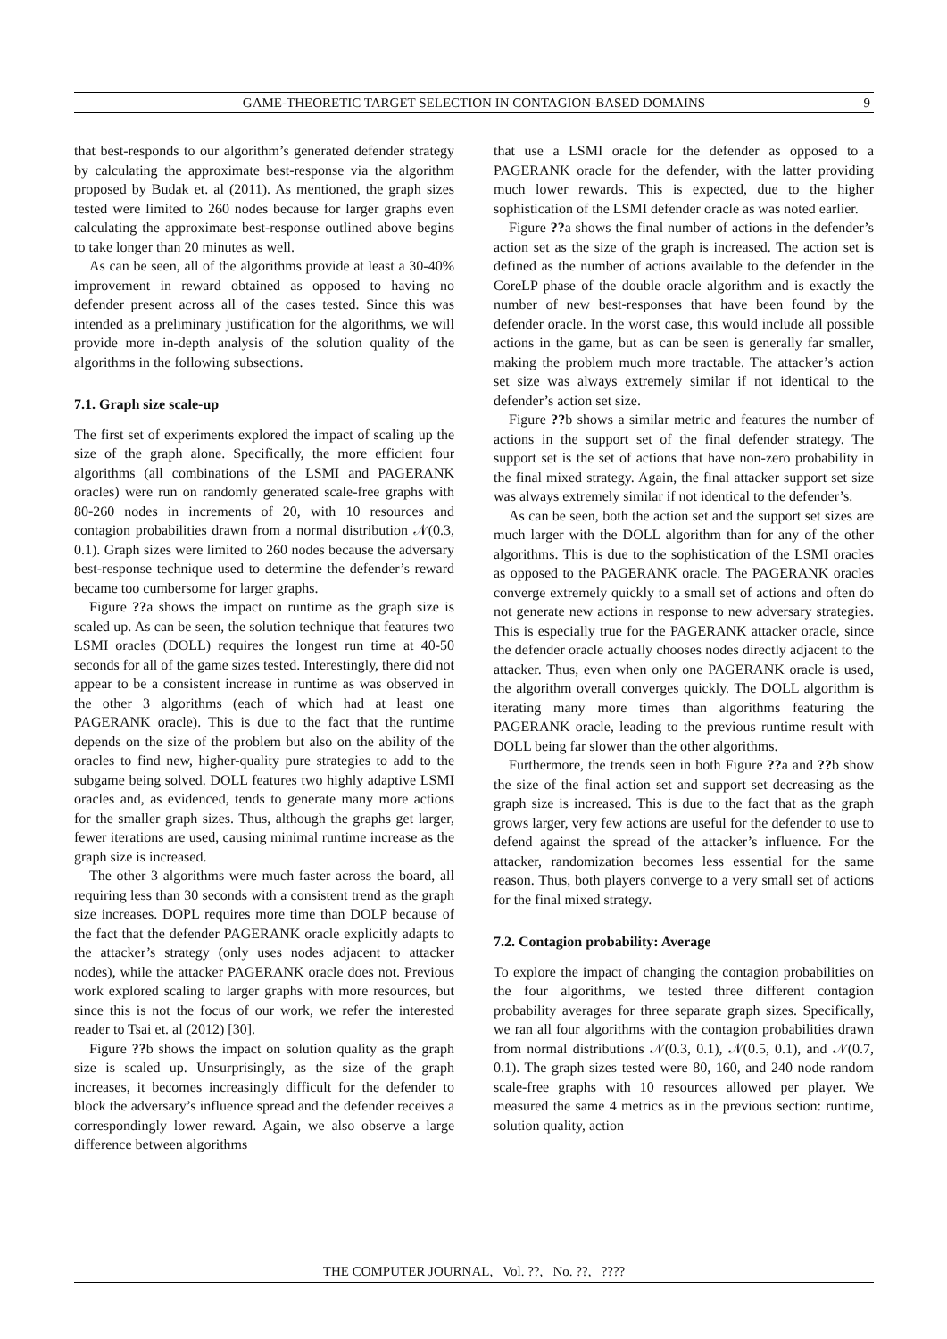GAME-THEORETIC TARGET SELECTION IN CONTAGION-BASED DOMAINS 9
that best-responds to our algorithm’s generated defender strategy by calculating the approximate best-response via the algorithm proposed by Budak et. al (2011). As mentioned, the graph sizes tested were limited to 260 nodes because for larger graphs even calculating the approximate best-response outlined above begins to take longer than 20 minutes as well.
As can be seen, all of the algorithms provide at least a 30-40% improvement in reward obtained as opposed to having no defender present across all of the cases tested. Since this was intended as a preliminary justification for the algorithms, we will provide more in-depth analysis of the solution quality of the algorithms in the following subsections.
7.1. Graph size scale-up
The first set of experiments explored the impact of scaling up the size of the graph alone. Specifically, the more efficient four algorithms (all combinations of the LSMI and PAGERANK oracles) were run on randomly generated scale-free graphs with 80-260 nodes in increments of 20, with 10 resources and contagion probabilities drawn from a normal distribution 𝒩(0.3, 0.1). Graph sizes were limited to 260 nodes because the adversary best-response technique used to determine the defender’s reward became too cumbersome for larger graphs.
Figure ??a shows the impact on runtime as the graph size is scaled up. As can be seen, the solution technique that features two LSMI oracles (DOLL) requires the longest run time at 40-50 seconds for all of the game sizes tested. Interestingly, there did not appear to be a consistent increase in runtime as was observed in the other 3 algorithms (each of which had at least one PAGERANK oracle). This is due to the fact that the runtime depends on the size of the problem but also on the ability of the oracles to find new, higher-quality pure strategies to add to the subgame being solved. DOLL features two highly adaptive LSMI oracles and, as evidenced, tends to generate many more actions for the smaller graph sizes. Thus, although the graphs get larger, fewer iterations are used, causing minimal runtime increase as the graph size is increased.
The other 3 algorithms were much faster across the board, all requiring less than 30 seconds with a consistent trend as the graph size increases. DOPL requires more time than DOLP because of the fact that the defender PAGERANK oracle explicitly adapts to the attacker’s strategy (only uses nodes adjacent to attacker nodes), while the attacker PAGERANK oracle does not. Previous work explored scaling to larger graphs with more resources, but since this is not the focus of our work, we refer the interested reader to Tsai et. al (2012) [30].
Figure ??b shows the impact on solution quality as the graph size is scaled up. Unsurprisingly, as the size of the graph increases, it becomes increasingly difficult for the defender to block the adversary’s influence spread and the defender receives a correspondingly lower reward. Again, we also observe a large difference between algorithms
that use a LSMI oracle for the defender as opposed to a PAGERANK oracle for the defender, with the latter providing much lower rewards. This is expected, due to the higher sophistication of the LSMI defender oracle as was noted earlier.
Figure ??a shows the final number of actions in the defender’s action set as the size of the graph is increased. The action set is defined as the number of actions available to the defender in the CoreLP phase of the double oracle algorithm and is exactly the number of new best-responses that have been found by the defender oracle. In the worst case, this would include all possible actions in the game, but as can be seen is generally far smaller, making the problem much more tractable. The attacker’s action set size was always extremely similar if not identical to the defender’s action set size.
Figure ??b shows a similar metric and features the number of actions in the support set of the final defender strategy. The support set is the set of actions that have non-zero probability in the final mixed strategy. Again, the final attacker support set size was always extremely similar if not identical to the defender’s.
As can be seen, both the action set and the support set sizes are much larger with the DOLL algorithm than for any of the other algorithms. This is due to the sophistication of the LSMI oracles as opposed to the PAGERANK oracle. The PAGERANK oracles converge extremely quickly to a small set of actions and often do not generate new actions in response to new adversary strategies. This is especially true for the PAGERANK attacker oracle, since the defender oracle actually chooses nodes directly adjacent to the attacker. Thus, even when only one PAGERANK oracle is used, the algorithm overall converges quickly. The DOLL algorithm is iterating many more times than algorithms featuring the PAGERANK oracle, leading to the previous runtime result with DOLL being far slower than the other algorithms.
Furthermore, the trends seen in both Figure ??a and ??b show the size of the final action set and support set decreasing as the graph size is increased. This is due to the fact that as the graph grows larger, very few actions are useful for the defender to use to defend against the spread of the attacker’s influence. For the attacker, randomization becomes less essential for the same reason. Thus, both players converge to a very small set of actions for the final mixed strategy.
7.2. Contagion probability: Average
To explore the impact of changing the contagion probabilities on the four algorithms, we tested three different contagion probability averages for three separate graph sizes. Specifically, we ran all four algorithms with the contagion probabilities drawn from normal distributions 𝒩(0.3, 0.1), 𝒩(0.5, 0.1), and 𝒩(0.7, 0.1). The graph sizes tested were 80, 160, and 240 node random scale-free graphs with 10 resources allowed per player. We measured the same 4 metrics as in the previous section: runtime, solution quality, action
THE COMPUTER JOURNAL, Vol. ??, No. ??, ????